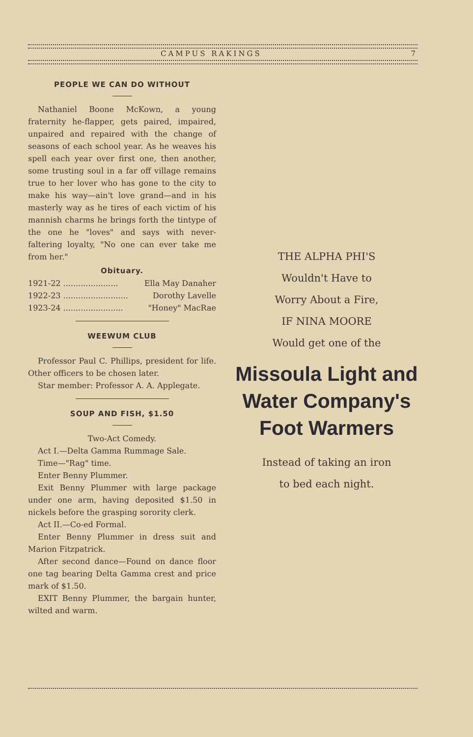CAMPUS RAKINGS 7
PEOPLE WE CAN DO WITHOUT
Nathaniel Boone McKown, a young fraternity he-flapper, gets paired, impaired, unpaired and repaired with the change of seasons of each school year. As he weaves his spell each year over first one, then another, some trusting soul in a far off village remains true to her lover who has gone to the city to make his way—ain't love grand—and in his masterly way as he tires of each victim of his mannish charms he brings forth the tintype of the one he "loves" and says with never-faltering loyalty, "No one can ever take me from her."
Obituary.
1921-22 ...................... Ella May Danaher
1922-23 .......................... Dorothy Lavelle
1923-24 ........................ "Honey" MacRae
WEEWUM CLUB
Professor Paul C. Phillips, president for life. Other officers to be chosen later.
Star member: Professor A. A. Applegate.
SOUP AND FISH, $1.50
Two-Act Comedy.
Act I.—Delta Gamma Rummage Sale.
Time—"Rag" time.
Enter Benny Plummer.
Exit Benny Plummer with large package under one arm, having deposited $1.50 in nickels before the grasping sorority clerk.
Act II.—Co-ed Formal.
Enter Benny Plummer in dress suit and Marion Fitzpatrick.
After second dance—Found on dance floor one tag bearing Delta Gamma crest and price mark of $1.50.
EXIT Benny Plummer, the bargain hunter, wilted and warm.
THE ALPHA PHI'S
Wouldn't Have to
Worry About a Fire,
IF NINA MOORE
Would get one of the
Missoula Light and
Water Company's
Foot Warmers
Instead of taking an iron
to bed each night.